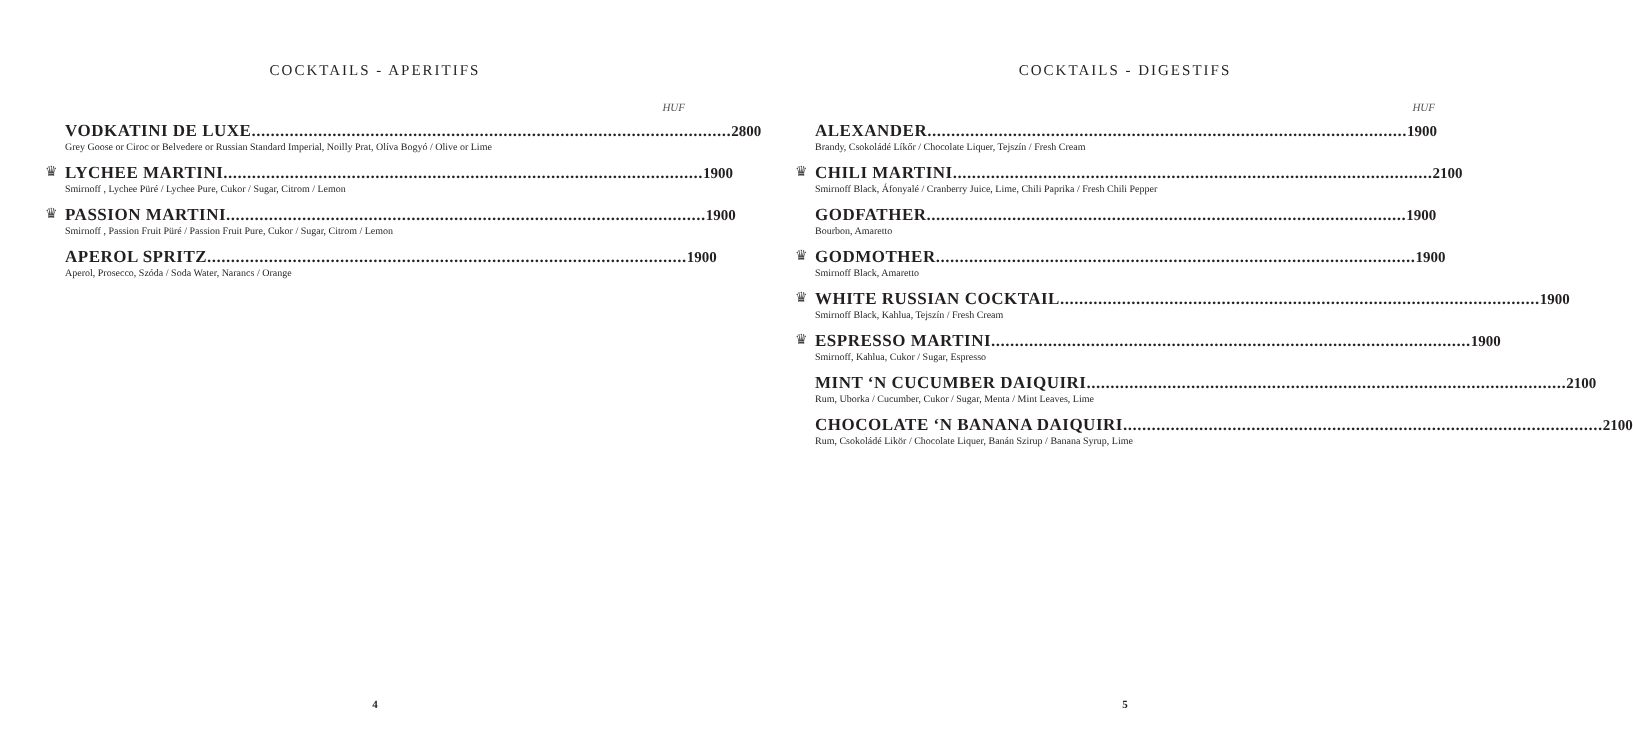COCKTAILS - APERITIFS
HUF
VODKATINI DE LUXE.....................................................................................................
Grey Goose or Ciroc or Belvedere or Russian Standard Imperial, Noilly Prat, Olíva Bogyó / Olive or Lime
2800
♛
LYCHEE MARTINI.....................................................................................................
Smirnoff , Lychee Püré / Lychee Pure, Cukor / Sugar, Citrom / Lemon
1900
♛
PASSION MARTINI.....................................................................................................
Smirnoff , Passion Fruit Püré / Passion Fruit Pure, Cukor / Sugar, Citrom / Lemon
1900
APEROL SPRITZ.....................................................................................................
Aperol, Prosecco, Szóda / Soda Water, Narancs / Orange
1900
4
COCKTAILS - DIGESTIFS
HUF
ALEXANDER.....................................................................................................
Brandy, Csokoládé Líkőr / Chocolate Liquer, Tejszín / Fresh Cream
1900
♛
CHILI MARTINI.....................................................................................................
Smirnoff Black, Áfonyalé / Cranberry Juice, Lime, Chili Paprika / Fresh Chili Pepper
2100
GODFATHER.....................................................................................................
Bourbon, Amaretto
1900
♛
GODMOTHER.....................................................................................................
Smirnoff Black, Amaretto
1900
♛
WHITE RUSSIAN COCKTAIL.....................................................................................................
Smirnoff Black, Kahlua, Tejszín / Fresh Cream
1900
♛
ESPRESSO MARTINI.....................................................................................................
Smirnoff, Kahlua, Cukor / Sugar, Espresso
1900
MINT ‘N CUCUMBER DAIQUIRI.....................................................................................................
Rum, Uborka / Cucumber, Cukor / Sugar, Menta / Mint Leaves, Lime
2100
CHOCOLATE ‘N BANANA DAIQUIRI.....................................................................................................
Rum, Csokoládé Likör / Chocolate Liquer, Banán Szirup / Banana Syrup, Lime
2100
5